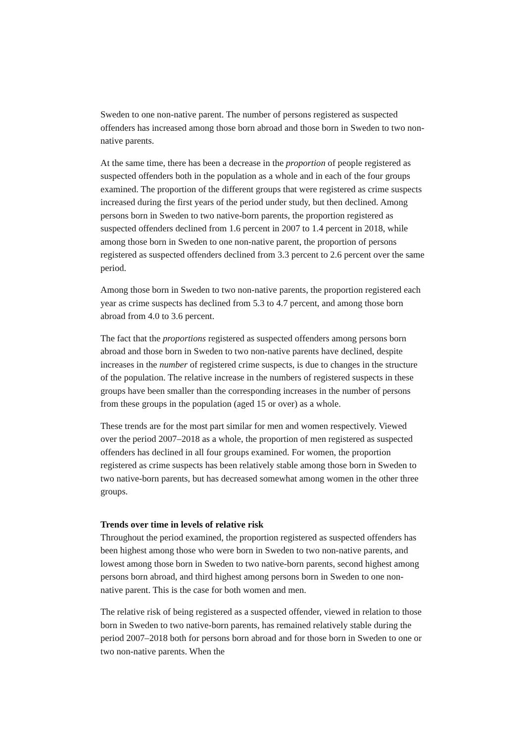Sweden to one non-native parent. The number of persons registered as suspected offenders has increased among those born abroad and those born in Sweden to two non-native parents.
At the same time, there has been a decrease in the proportion of people registered as suspected offenders both in the population as a whole and in each of the four groups examined. The proportion of the different groups that were registered as crime suspects increased during the first years of the period under study, but then declined. Among persons born in Sweden to two native-born parents, the proportion registered as suspected offenders declined from 1.6 percent in 2007 to 1.4 percent in 2018, while among those born in Sweden to one non-native parent, the proportion of persons registered as suspected offenders declined from 3.3 percent to 2.6 percent over the same period.
Among those born in Sweden to two non-native parents, the proportion registered each year as crime suspects has declined from 5.3 to 4.7 percent, and among those born abroad from 4.0 to 3.6 percent.
The fact that the proportions registered as suspected offenders among persons born abroad and those born in Sweden to two non-native parents have declined, despite increases in the number of registered crime suspects, is due to changes in the structure of the population. The relative increase in the numbers of registered suspects in these groups have been smaller than the corresponding increases in the number of persons from these groups in the population (aged 15 or over) as a whole.
These trends are for the most part similar for men and women respectively. Viewed over the period 2007–2018 as a whole, the proportion of men registered as suspected offenders has declined in all four groups examined. For women, the proportion registered as crime suspects has been relatively stable among those born in Sweden to two native-born parents, but has decreased somewhat among women in the other three groups.
Trends over time in levels of relative risk
Throughout the period examined, the proportion registered as suspected offenders has been highest among those who were born in Sweden to two non-native parents, and lowest among those born in Sweden to two native-born parents, second highest among persons born abroad, and third highest among persons born in Sweden to one non-native parent. This is the case for both women and men.
The relative risk of being registered as a suspected offender, viewed in relation to those born in Sweden to two native-born parents, has remained relatively stable during the period 2007–2018 both for persons born abroad and for those born in Sweden to one or two non-native parents. When the